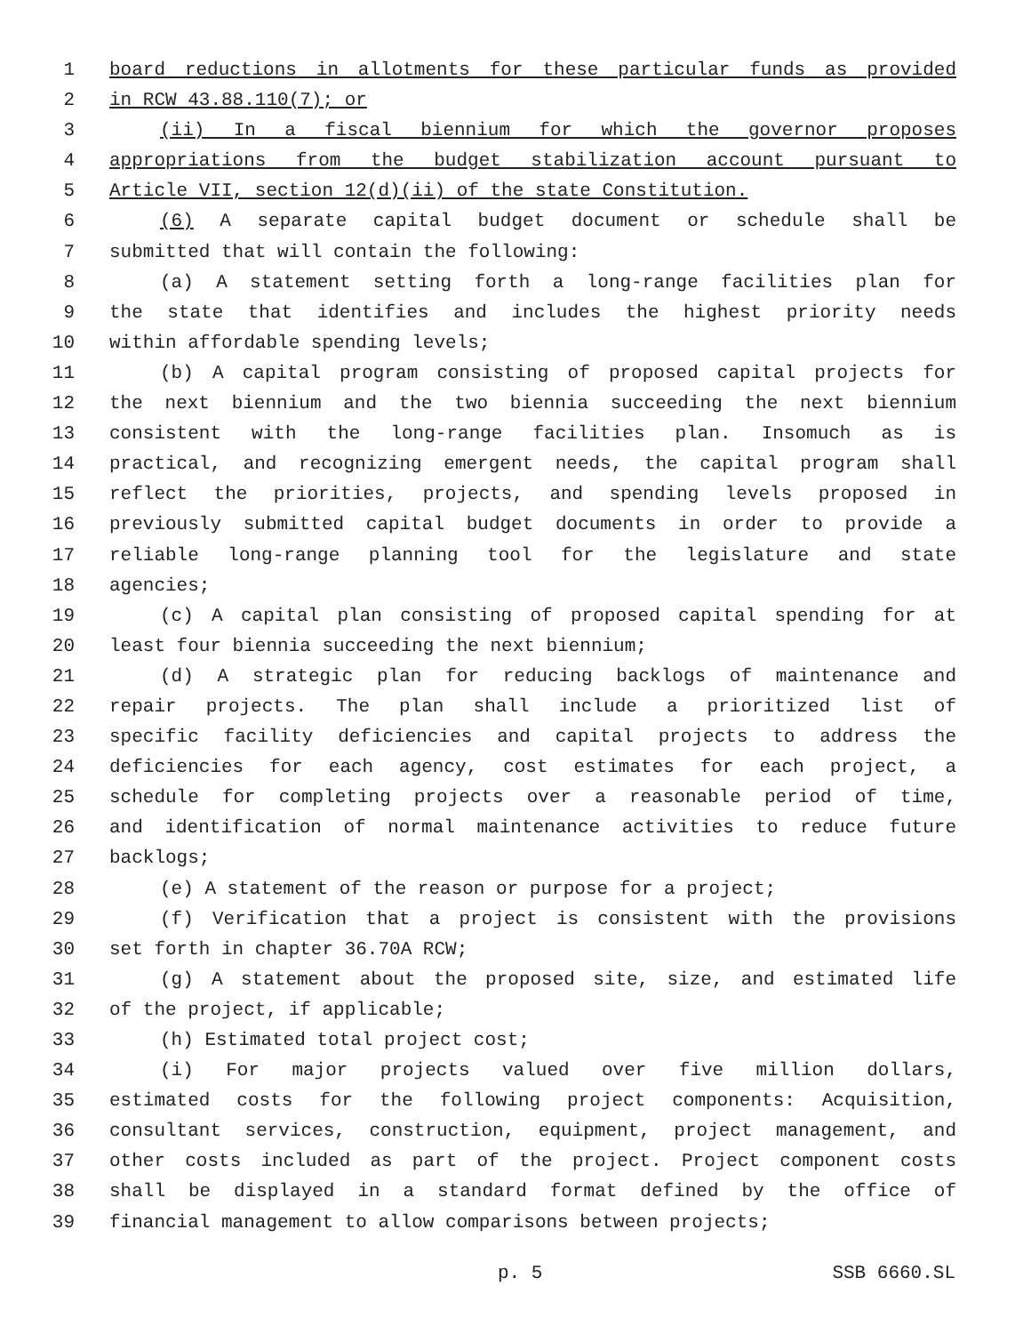1 board reductions in allotments for these particular funds as provided
2 in RCW 43.88.110(7); or
3 (ii) In a fiscal biennium for which the governor proposes
4 appropriations from the budget stabilization account pursuant to
5 Article VII, section 12(d)(ii) of the state Constitution.
6 (6) A separate capital budget document or schedule shall be
7 submitted that will contain the following:
8 (a) A statement setting forth a long-range facilities plan for
9 the state that identifies and includes the highest priority needs
10 within affordable spending levels;
11 (b) A capital program consisting of proposed capital projects for
12 the next biennium and the two biennia succeeding the next biennium
13 consistent with the long-range facilities plan. Insomuch as is
14 practical, and recognizing emergent needs, the capital program shall
15 reflect the priorities, projects, and spending levels proposed in
16 previously submitted capital budget documents in order to provide a
17 reliable long-range planning tool for the legislature and state
18 agencies;
19 (c) A capital plan consisting of proposed capital spending for at
20 least four biennia succeeding the next biennium;
21 (d) A strategic plan for reducing backlogs of maintenance and
22 repair projects. The plan shall include a prioritized list of
23 specific facility deficiencies and capital projects to address the
24 deficiencies for each agency, cost estimates for each project, a
25 schedule for completing projects over a reasonable period of time,
26 and identification of normal maintenance activities to reduce future
27 backlogs;
28 (e) A statement of the reason or purpose for a project;
29 (f) Verification that a project is consistent with the provisions
30 set forth in chapter 36.70A RCW;
31 (g) A statement about the proposed site, size, and estimated life
32 of the project, if applicable;
33 (h) Estimated total project cost;
34 (i) For major projects valued over five million dollars,
35 estimated costs for the following project components: Acquisition,
36 consultant services, construction, equipment, project management, and
37 other costs included as part of the project. Project component costs
38 shall be displayed in a standard format defined by the office of
39 financial management to allow comparisons between projects;
p. 5 SSB 6660.SL